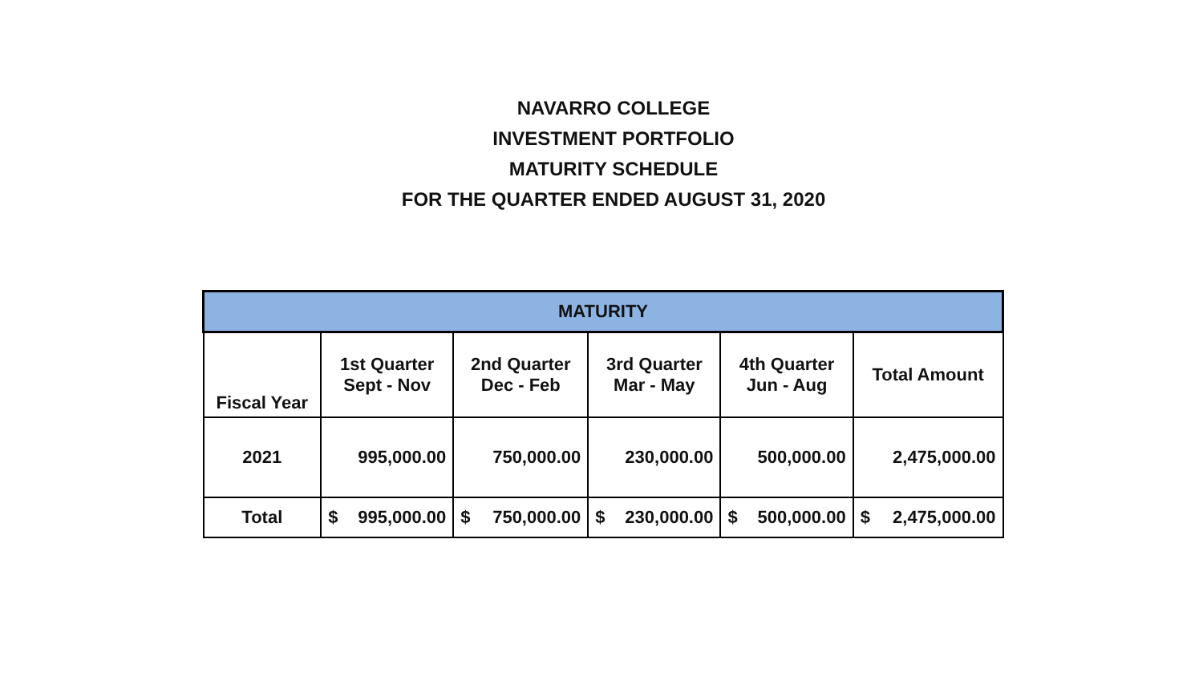NAVARRO COLLEGE
INVESTMENT PORTFOLIO
MATURITY SCHEDULE
FOR THE QUARTER ENDED AUGUST 31, 2020
| MATURITY | | | | | |
| --- | --- | --- | --- | --- | --- |
| Fiscal Year | 1st Quarter Sept - Nov | 2nd Quarter Dec - Feb | 3rd Quarter Mar - May | 4th Quarter Jun - Aug | Total Amount |
| 2021 | 995,000.00 | 750,000.00 | 230,000.00 | 500,000.00 | 2,475,000.00 |
| Total | $ 995,000.00 | $ 750,000.00 | $ 230,000.00 | $ 500,000.00 | $ 2,475,000.00 |